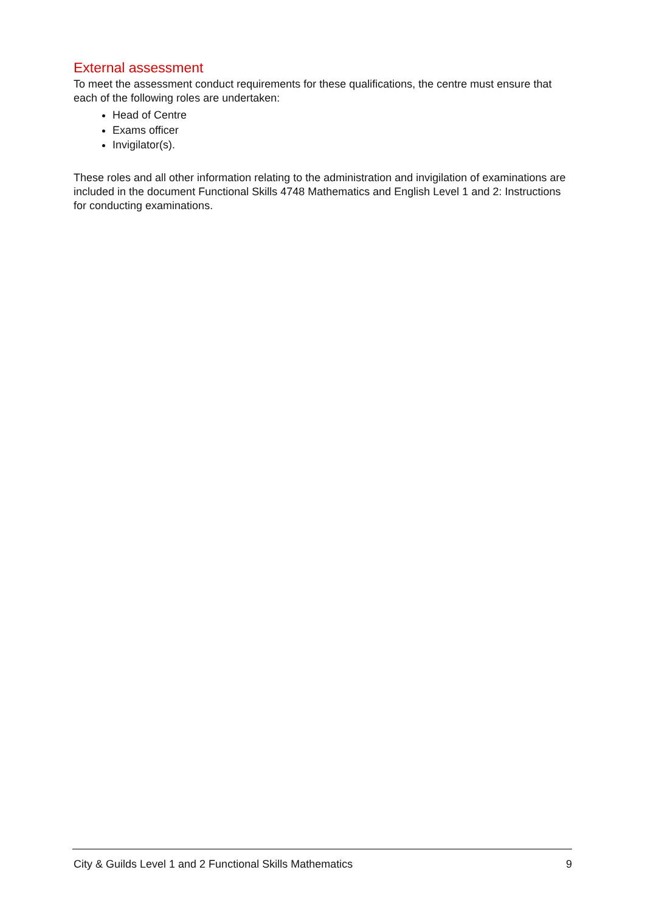External assessment
To meet the assessment conduct requirements for these qualifications, the centre must ensure that each of the following roles are undertaken:
Head of Centre
Exams officer
Invigilator(s).
These roles and all other information relating to the administration and invigilation of examinations are included in the document Functional Skills 4748 Mathematics and English Level 1 and 2: Instructions for conducting examinations.
City & Guilds Level 1 and 2 Functional Skills Mathematics 9